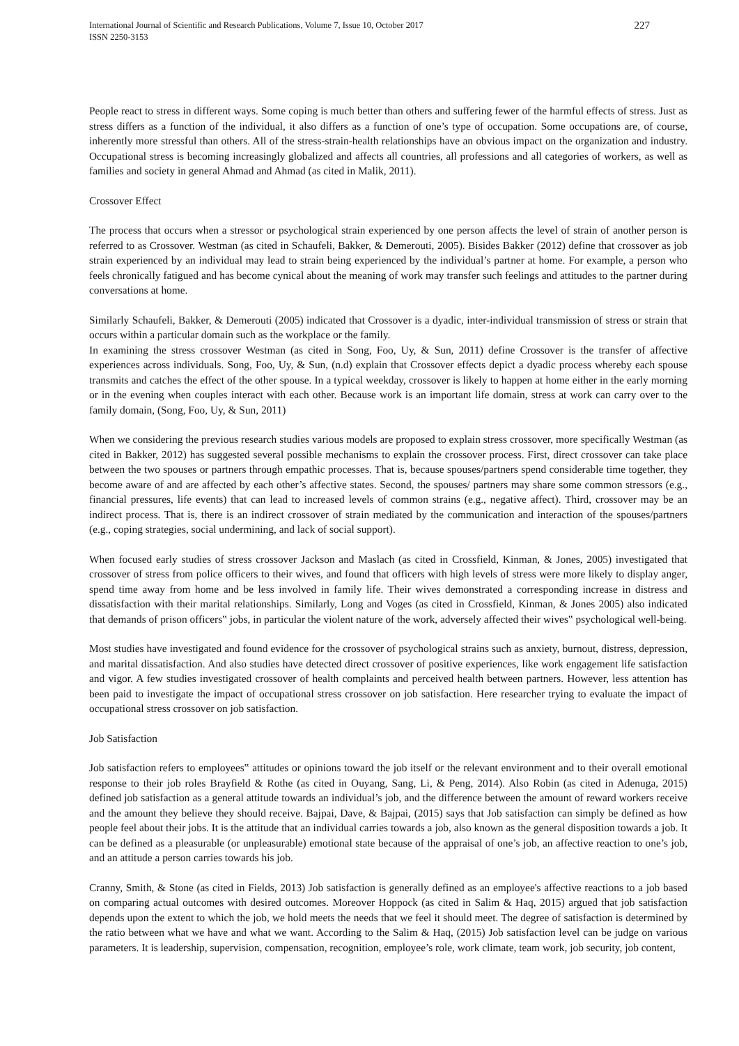International Journal of Scientific and Research Publications, Volume 7, Issue 10, October 2017
ISSN 2250-3153
227
People react to stress in different ways. Some coping is much better than others and suffering fewer of the harmful effects of stress. Just as stress differs as a function of the individual, it also differs as a function of one’s type of occupation. Some occupations are, of course, inherently more stressful than others. All of the stress-strain-health relationships have an obvious impact on the organization and industry. Occupational stress is becoming increasingly globalized and affects all countries, all professions and all categories of workers, as well as families and society in general Ahmad and Ahmad (as cited in Malik, 2011).
Crossover Effect
The process that occurs when a stressor or psychological strain experienced by one person affects the level of strain of another person is referred to as Crossover. Westman (as cited in Schaufeli, Bakker, & Demerouti, 2005). Bisides Bakker (2012) define that crossover as job strain experienced by an individual may lead to strain being experienced by the individual’s partner at home. For example, a person who feels chronically fatigued and has become cynical about the meaning of work may transfer such feelings and attitudes to the partner during conversations at home.
Similarly Schaufeli, Bakker, & Demerouti (2005) indicated that Crossover is a dyadic, inter-individual transmission of stress or strain that occurs within a particular domain such as the workplace or the family.
In examining the stress crossover Westman (as cited in Song, Foo, Uy, & Sun, 2011) define Crossover is the transfer of affective experiences across individuals. Song, Foo, Uy, & Sun, (n.d) explain that Crossover effects depict a dyadic process whereby each spouse transmits and catches the effect of the other spouse. In a typical weekday, crossover is likely to happen at home either in the early morning or in the evening when couples interact with each other. Because work is an important life domain, stress at work can carry over to the family domain, (Song, Foo, Uy, & Sun, 2011)
When we considering the previous research studies various models are proposed to explain stress crossover, more specifically Westman (as cited in Bakker, 2012) has suggested several possible mechanisms to explain the crossover process. First, direct crossover can take place between the two spouses or partners through empathic processes. That is, because spouses/partners spend considerable time together, they become aware of and are affected by each other’s affective states. Second, the spouses/ partners may share some common stressors (e.g., financial pressures, life events) that can lead to increased levels of common strains (e.g., negative affect). Third, crossover may be an indirect process. That is, there is an indirect crossover of strain mediated by the communication and interaction of the spouses/partners (e.g., coping strategies, social undermining, and lack of social support).
When focused early studies of stress crossover Jackson and Maslach (as cited in Crossfield, Kinman, & Jones, 2005) investigated that crossover of stress from police officers to their wives, and found that officers with high levels of stress were more likely to display anger, spend time away from home and be less involved in family life. Their wives demonstrated a corresponding increase in distress and dissatisfaction with their marital relationships. Similarly, Long and Voges (as cited in Crossfield, Kinman, & Jones 2005) also indicated that demands of prison officers‟ jobs, in particular the violent nature of the work, adversely affected their wives‟ psychological well-being.
Most studies have investigated and found evidence for the crossover of psychological strains such as anxiety, burnout, distress, depression, and marital dissatisfaction. And also studies have detected direct crossover of positive experiences, like work engagement life satisfaction and vigor. A few studies investigated crossover of health complaints and perceived health between partners. However, less attention has been paid to investigate the impact of occupational stress crossover on job satisfaction. Here researcher trying to evaluate the impact of occupational stress crossover on job satisfaction.
Job Satisfaction
Job satisfaction refers to employees‟ attitudes or opinions toward the job itself or the relevant environment and to their overall emotional response to their job roles Brayfield & Rothe (as cited in Ouyang, Sang, Li, & Peng, 2014). Also Robin (as cited in Adenuga, 2015) defined job satisfaction as a general attitude towards an individual’s job, and the difference between the amount of reward workers receive and the amount they believe they should receive. Bajpai, Dave, & Bajpai, (2015) says that Job satisfaction can simply be defined as how people feel about their jobs. It is the attitude that an individual carries towards a job, also known as the general disposition towards a job. It can be defined as a pleasurable (or unpleasurable) emotional state because of the appraisal of one’s job, an affective reaction to one’s job, and an attitude a person carries towards his job.
Cranny, Smith, & Stone (as cited in Fields, 2013) Job satisfaction is generally defined as an employee's affective reactions to a job based on comparing actual outcomes with desired outcomes. Moreover Hoppock (as cited in Salim & Haq, 2015) argued that job satisfaction depends upon the extent to which the job, we hold meets the needs that we feel it should meet. The degree of satisfaction is determined by the ratio between what we have and what we want. According to the Salim & Haq, (2015) Job satisfaction level can be judge on various parameters. It is leadership, supervision, compensation, recognition, employee’s role, work climate, team work, job security, job content,